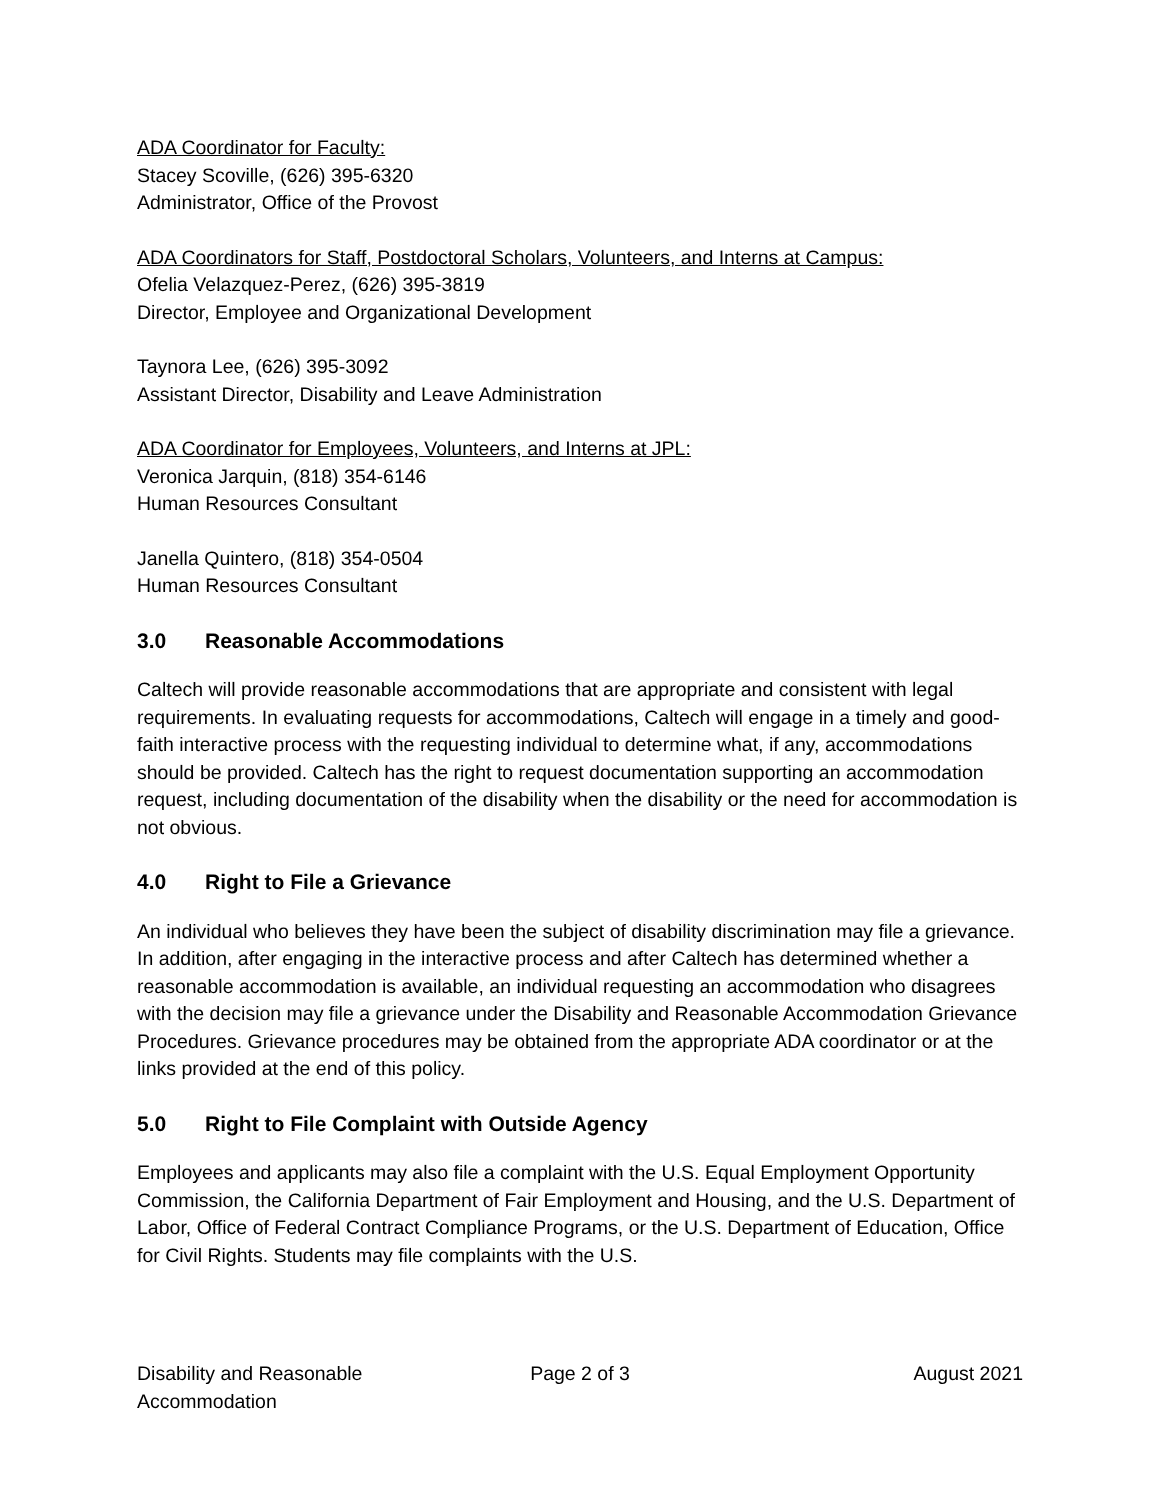ADA Coordinator for Faculty:
Stacey Scoville, (626) 395-6320
Administrator, Office of the Provost
ADA Coordinators for Staff, Postdoctoral Scholars, Volunteers, and Interns at Campus:
Ofelia Velazquez-Perez, (626) 395-3819
Director, Employee and Organizational Development
Taynora Lee, (626) 395-3092
Assistant Director, Disability and Leave Administration
ADA Coordinator for Employees, Volunteers, and Interns at JPL:
Veronica Jarquin, (818) 354-6146
Human Resources Consultant
Janella Quintero, (818) 354-0504
Human Resources Consultant
3.0 Reasonable Accommodations
Caltech will provide reasonable accommodations that are appropriate and consistent with legal requirements. In evaluating requests for accommodations, Caltech will engage in a timely and good-faith interactive process with the requesting individual to determine what, if any, accommodations should be provided. Caltech has the right to request documentation supporting an accommodation request, including documentation of the disability when the disability or the need for accommodation is not obvious.
4.0 Right to File a Grievance
An individual who believes they have been the subject of disability discrimination may file a grievance. In addition, after engaging in the interactive process and after Caltech has determined whether a reasonable accommodation is available, an individual requesting an accommodation who disagrees with the decision may file a grievance under the Disability and Reasonable Accommodation Grievance Procedures. Grievance procedures may be obtained from the appropriate ADA coordinator or at the links provided at the end of this policy.
5.0 Right to File Complaint with Outside Agency
Employees and applicants may also file a complaint with the U.S. Equal Employment Opportunity Commission, the California Department of Fair Employment and Housing, and the U.S. Department of Labor, Office of Federal Contract Compliance Programs, or the U.S. Department of Education, Office for Civil Rights. Students may file complaints with the U.S.
Disability and Reasonable
Accommodation
Page 2 of 3 August 2021